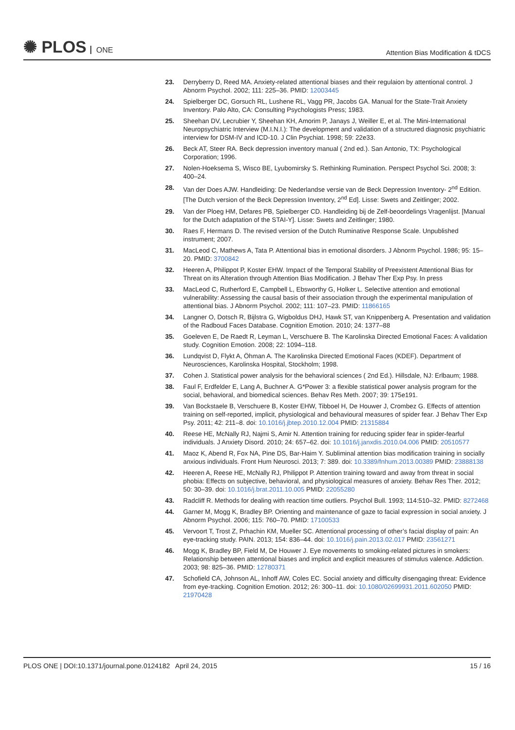✺ PLOS ONE
Attention Bias Modification & tDCS
23. Derryberry D, Reed MA. Anxiety-related attentional biases and their regulaion by attentional control. J Abnorm Psychol. 2002; 111: 225–36. PMID: 12003445
24. Spielberger DC, Gorsuch RL, Lushene RL, Vagg PR, Jacobs GA. Manual for the State-Trait Anxiety Inventory. Palo Alto, CA: Consulting Psychologists Press; 1983.
25. Sheehan DV, Lecrubier Y, Sheehan KH, Amorim P, Janays J, Weiller E, et al. The Mini-International Neuropsychiatric Interview (M.I.N.I.): The development and validation of a structured diagnosic psychiatric interview for DSM-IV and ICD-10. J Clin Psychiat. 1998; 59: 22e33.
26. Beck AT, Steer RA. Beck depression inventory manual ( 2nd ed.). San Antonio, TX: Psychological Corporation; 1996.
27. Nolen-Hoeksema S, Wisco BE, Lyubomirsky S. Rethinking Rumination. Perspect Psychol Sci. 2008; 3: 400–24.
28. Van der Does AJW. Handleiding: De Nederlandse versie van de Beck Depression Inventory- 2<sup>nd</sup> Edition. [The Dutch version of the Beck Depression Inventory, 2<sup>nd</sup> Ed]. Lisse: Swets and Zeitlinger; 2002.
29. Van der Ploeg HM, Defares PB, Spielberger CD. Handleiding bij de Zelf-beoordelings Vragenlijst. [Manual for the Dutch adaptation of the STAI-Y]. Lisse: Swets and Zeitlinger; 1980.
30. Raes F, Hermans D. The revised version of the Dutch Ruminative Response Scale. Unpublished instrument; 2007.
31. MacLeod C, Mathews A, Tata P. Attentional bias in emotional disorders. J Abnorm Psychol. 1986; 95: 15–20. PMID: 3700842
32. Heeren A, Philippot P, Koster EHW. Impact of the Temporal Stability of Preexistent Attentional Bias for Threat on its Alteration through Attention Bias Modification. J Behav Ther Exp Psy. In press
33. MacLeod C, Rutherford E, Campbell L, Ebsworthy G, Holker L. Selective attention and emotional vulnerability: Assessing the causal basis of their association through the experimental manipulation of attentional bias. J Abnorm Psychol. 2002; 111: 107–23. PMID: 11866165
34. Langner O, Dotsch R, Bijlstra G, Wigboldus DHJ, Hawk ST, van Knippenberg A. Presentation and validation of the Radboud Faces Database. Cognition Emotion. 2010; 24: 1377–88
35. Goeleven E, De Raedt R, Leyman L, Verschuere B. The Karolinska Directed Emotional Faces: A validation study. Cognition Emotion. 2008; 22: 1094–118.
36. Lundqvist D, Flykt A, Öhman A. The Karolinska Directed Emotional Faces (KDEF). Department of Neurosciences, Karolinska Hospital, Stockholm; 1998.
37. Cohen J. Statistical power analysis for the behavioral sciences ( 2nd Ed.). Hillsdale, NJ: Erlbaum; 1988.
38. Faul F, Erdfelder E, Lang A, Buchner A. G*Power 3: a flexible statistical power analysis program for the social, behavioral, and biomedical sciences. Behav Res Meth. 2007; 39: 175e191.
39. Van Bockstaele B, Verschuere B, Koster EHW, Tibboel H, De Houwer J, Crombez G. Effects of attention training on self-reported, implicit, physiological and behavioural measures of spider fear. J Behav Ther Exp Psy. 2011; 42: 211–8. doi: 10.1016/j.jbtep.2010.12.004 PMID: 21315884
40. Reese HE, McNally RJ, Najmi S, Amir N. Attention training for reducing spider fear in spider-fearful individuals. J Anxiety Disord. 2010; 24: 657–62. doi: 10.1016/j.janxdis.2010.04.006 PMID: 20510577
41. Maoz K, Abend R, Fox NA, Pine DS, Bar-Haim Y. Subliminal attention bias modification training in socially anxious individuals. Front Hum Neurosci. 2013; 7: 389. doi: 10.3389/fnhum.2013.00389 PMID: 23888138
42. Heeren A, Reese HE, McNally RJ, Philippot P. Attention training toward and away from threat in social phobia: Effects on subjective, behavioral, and physiological measures of anxiety. Behav Res Ther. 2012; 50: 30–39. doi: 10.1016/j.brat.2011.10.005 PMID: 22055280
43. Radcliff R. Methods for dealing with reaction time outliers. Psychol Bull. 1993; 114:510–32. PMID: 8272468
44. Garner M, Mogg K, Bradley BP. Orienting and maintenance of gaze to facial expression in social anxiety. J Abnorm Psychol. 2006; 115: 760–70. PMID: 17100533
45. Vervoort T, Trost Z, Prhachin KM, Mueller SC. Attentional processing of other’s facial display of pain: An eye-tracking study. PAIN. 2013; 154: 836–44. doi: 10.1016/j.pain.2013.02.017 PMID: 23561271
46. Mogg K, Bradley BP, Field M, De Houwer J. Eye movements to smoking-related pictures in smokers: Relationship between attentional biases and implicit and explicit measures of stimulus valence. Addiction. 2003; 98: 825–36. PMID: 12780371
47. Schofield CA, Johnson AL, Inhoff AW, Coles EC. Social anxiety and difficulty disengaging threat: Evidence from eye-tracking. Cognition Emotion. 2012; 26: 300–11. doi: 10.1080/02699931.2011.602050 PMID: 21970428
PLOS ONE | DOI:10.1371/journal.pone.0124182 April 24, 2015 15 / 16